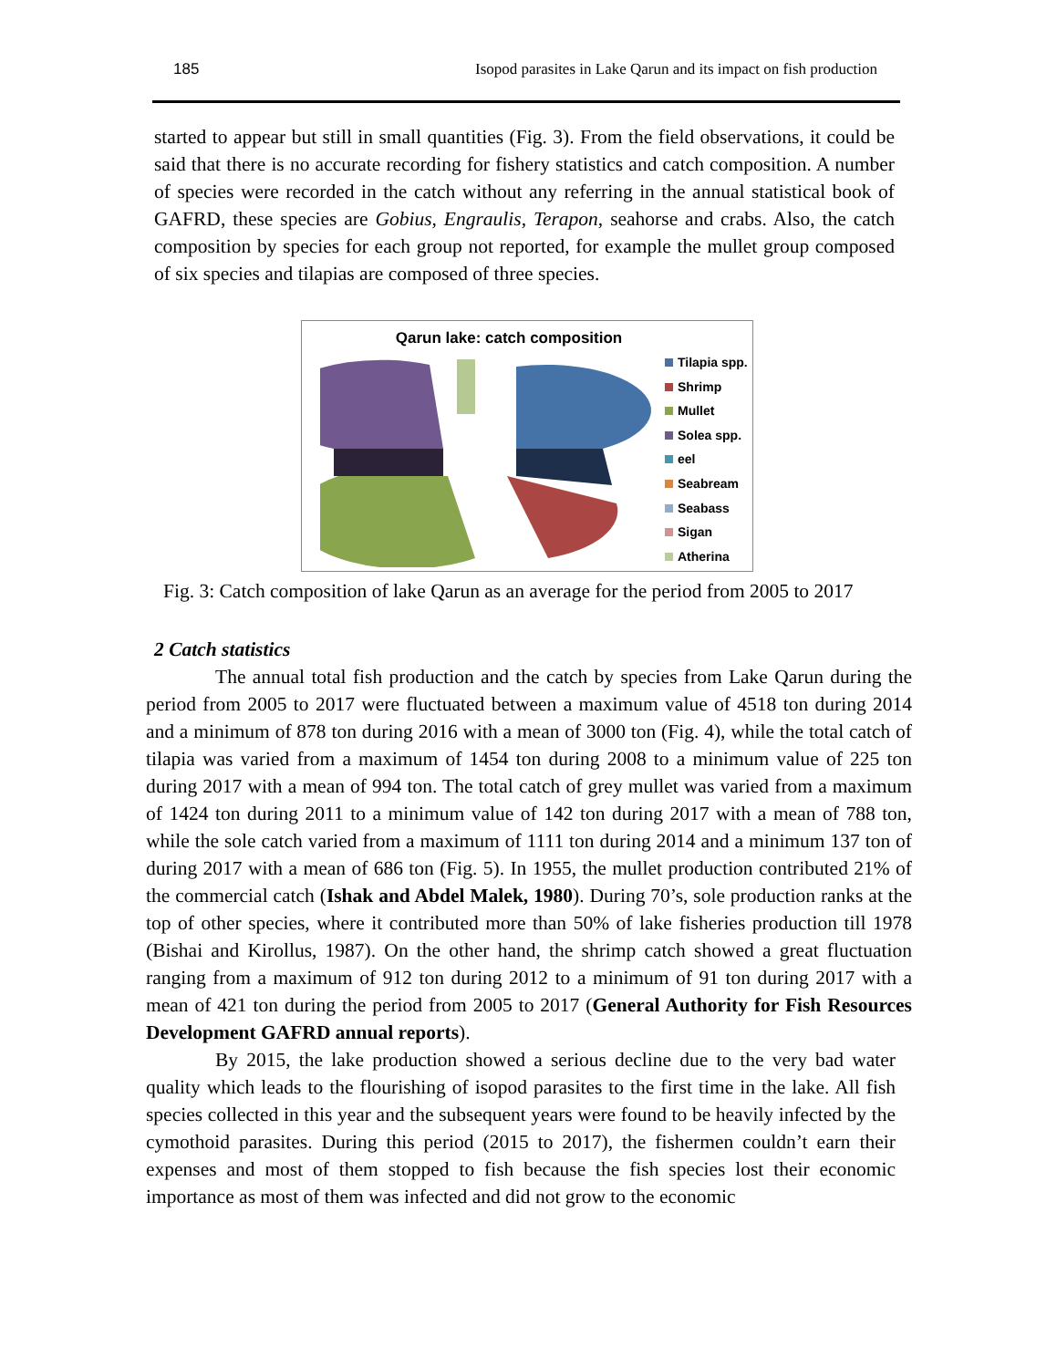185 Isopod parasites in Lake Qarun and its impact on fish production
started to appear but still in small quantities (Fig. 3). From the field observations, it could be said that there is no accurate recording for fishery statistics and catch composition. A number of species were recorded in the catch without any referring in the annual statistical book of GAFRD, these species are Gobius, Engraulis, Terapon, seahorse and crabs. Also, the catch composition by species for each group not reported, for example the mullet group composed of six species and tilapias are composed of three species.
Qarun lake: catch composition
Tilapia spp.
Shrimp
Mullet
Solea spp.
eel
Seabream
Seabass
Sigan
Atherina
Fig. 3: Catch composition of lake Qarun as an average for the period from 2005 to 2017
2 Catch statistics
The annual total fish production and the catch by species from Lake Qarun during the period from 2005 to 2017 were fluctuated between a maximum value of 4518 ton during 2014 and a minimum of 878 ton during 2016 with a mean of 3000 ton (Fig. 4), while the total catch of tilapia was varied from a maximum of 1454 ton during 2008 to a minimum value of 225 ton during 2017 with a mean of 994 ton. The total catch of grey mullet was varied from a maximum of 1424 ton during 2011 to a minimum value of 142 ton during 2017 with a mean of 788 ton, while the sole catch varied from a maximum of 1111 ton during 2014 and a minimum 137 ton of during 2017 with a mean of 686 ton (Fig. 5). In 1955, the mullet production contributed 21% of the commercial catch (Ishak and Abdel Malek, 1980). During 70’s, sole production ranks at the top of other species, where it contributed more than 50% of lake fisheries production till 1978 (Bishai and Kirollus, 1987). On the other hand, the shrimp catch showed a great fluctuation ranging from a maximum of 912 ton during 2012 to a minimum of 91 ton during 2017 with a mean of 421 ton during the period from 2005 to 2017 (General Authority for Fish Resources Development GAFRD annual reports).
By 2015, the lake production showed a serious decline due to the very bad water quality which leads to the flourishing of isopod parasites to the first time in the lake. All fish species collected in this year and the subsequent years were found to be heavily infected by the cymothoid parasites. During this period (2015 to 2017), the fishermen couldn’t earn their expenses and most of them stopped to fish because the fish species lost their economic importance as most of them was infected and did not grow to the economic